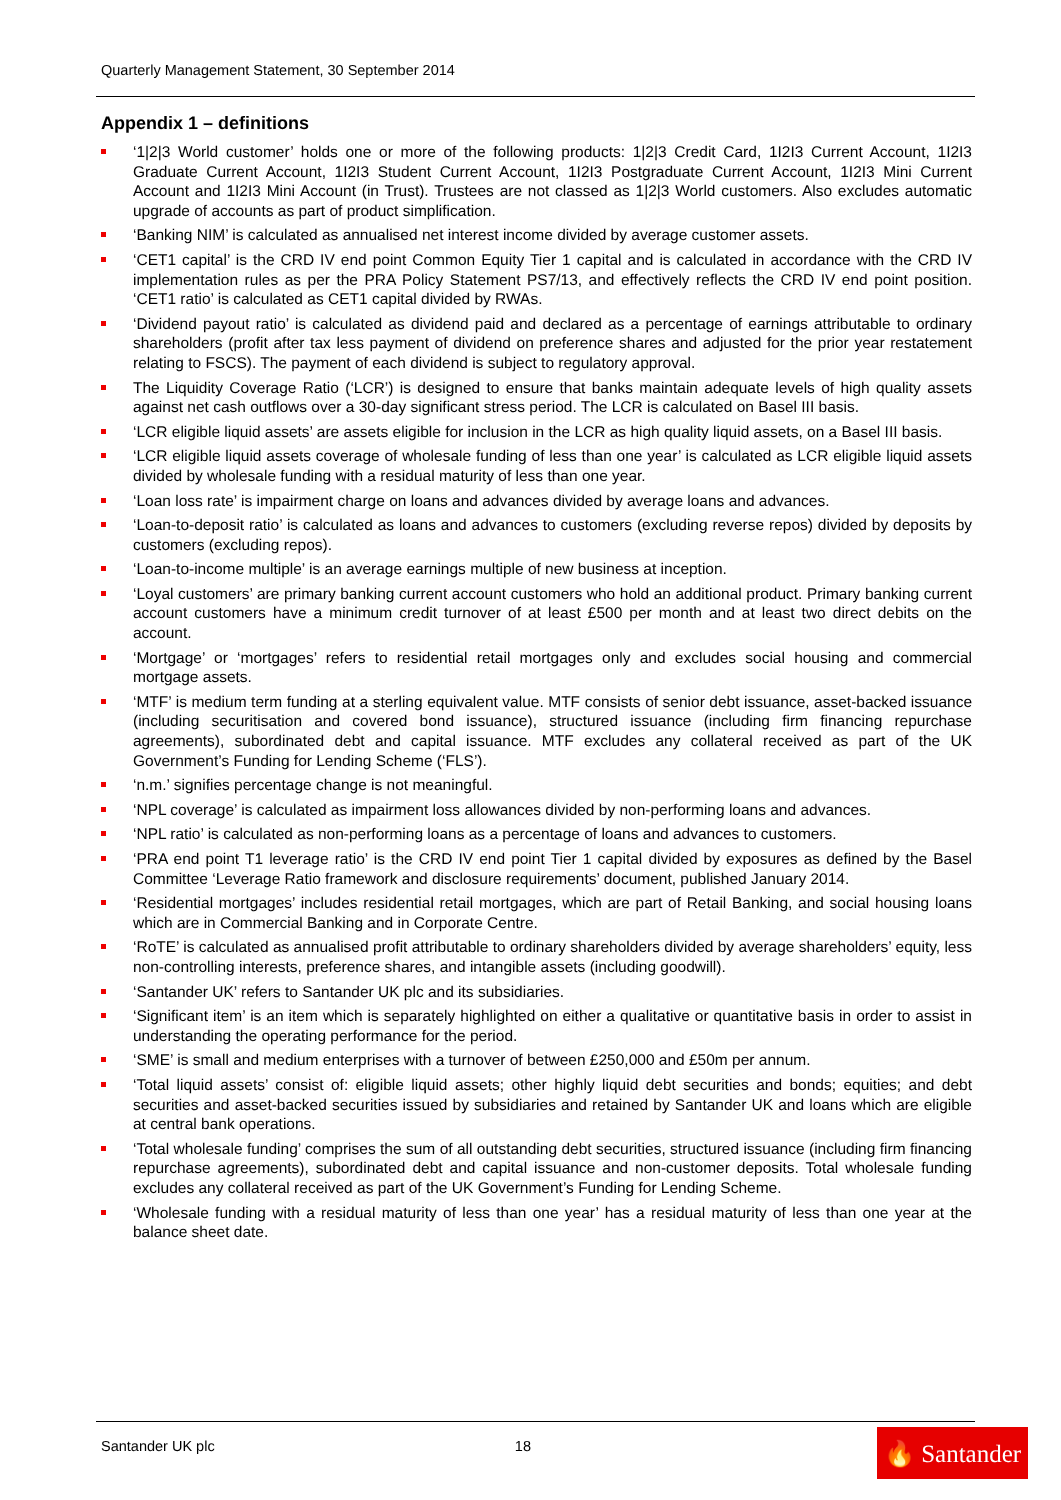Quarterly Management Statement, 30 September 2014
Appendix 1 – definitions
‘1|2|3 World customer’ holds one or more of the following products: 1|2|3 Credit Card, 1I2I3 Current Account, 1I2I3 Graduate Current Account, 1I2I3 Student Current Account, 1I2I3 Postgraduate Current Account, 1I2I3 Mini Current Account and 1I2I3 Mini Account (in Trust). Trustees are not classed as 1|2|3 World customers. Also excludes automatic upgrade of accounts as part of product simplification.
‘Banking NIM’ is calculated as annualised net interest income divided by average customer assets.
‘CET1 capital’ is the CRD IV end point Common Equity Tier 1 capital and is calculated in accordance with the CRD IV implementation rules as per the PRA Policy Statement PS7/13, and effectively reflects the CRD IV end point position. ‘CET1 ratio’ is calculated as CET1 capital divided by RWAs.
‘Dividend payout ratio’ is calculated as dividend paid and declared as a percentage of earnings attributable to ordinary shareholders (profit after tax less payment of dividend on preference shares and adjusted for the prior year restatement relating to FSCS). The payment of each dividend is subject to regulatory approval.
The Liquidity Coverage Ratio (‘LCR’) is designed to ensure that banks maintain adequate levels of high quality assets against net cash outflows over a 30-day significant stress period. The LCR is calculated on Basel III basis.
‘LCR eligible liquid assets’ are assets eligible for inclusion in the LCR as high quality liquid assets, on a Basel III basis.
‘LCR eligible liquid assets coverage of wholesale funding of less than one year’ is calculated as LCR eligible liquid assets divided by wholesale funding with a residual maturity of less than one year.
‘Loan loss rate’ is impairment charge on loans and advances divided by average loans and advances.
‘Loan-to-deposit ratio’ is calculated as loans and advances to customers (excluding reverse repos) divided by deposits by customers (excluding repos).
‘Loan-to-income multiple’ is an average earnings multiple of new business at inception.
‘Loyal customers’ are primary banking current account customers who hold an additional product. Primary banking current account customers have a minimum credit turnover of at least £500 per month and at least two direct debits on the account.
‘Mortgage’ or ‘mortgages’ refers to residential retail mortgages only and excludes social housing and commercial mortgage assets.
‘MTF’ is medium term funding at a sterling equivalent value. MTF consists of senior debt issuance, asset-backed issuance (including securitisation and covered bond issuance), structured issuance (including firm financing repurchase agreements), subordinated debt and capital issuance. MTF excludes any collateral received as part of the UK Government’s Funding for Lending Scheme (‘FLS’).
‘n.m.’ signifies percentage change is not meaningful.
‘NPL coverage’ is calculated as impairment loss allowances divided by non-performing loans and advances.
‘NPL ratio’ is calculated as non-performing loans as a percentage of loans and advances to customers.
‘PRA end point T1 leverage ratio’ is the CRD IV end point Tier 1 capital divided by exposures as defined by the Basel Committee ‘Leverage Ratio framework and disclosure requirements’ document, published January 2014.
‘Residential mortgages’ includes residential retail mortgages, which are part of Retail Banking, and social housing loans which are in Commercial Banking and in Corporate Centre.
‘RoTE’ is calculated as annualised profit attributable to ordinary shareholders divided by average shareholders’ equity, less non-controlling interests, preference shares, and intangible assets (including goodwill).
‘Santander UK’ refers to Santander UK plc and its subsidiaries.
‘Significant item’ is an item which is separately highlighted on either a qualitative or quantitative basis in order to assist in understanding the operating performance for the period.
‘SME’ is small and medium enterprises with a turnover of between £250,000 and £50m per annum.
‘Total liquid assets’ consist of: eligible liquid assets; other highly liquid debt securities and bonds; equities; and debt securities and asset-backed securities issued by subsidiaries and retained by Santander UK and loans which are eligible at central bank operations.
‘Total wholesale funding’ comprises the sum of all outstanding debt securities, structured issuance (including firm financing repurchase agreements), subordinated debt and capital issuance and non-customer deposits. Total wholesale funding excludes any collateral received as part of the UK Government’s Funding for Lending Scheme.
‘Wholesale funding with a residual maturity of less than one year’ has a residual maturity of less than one year at the balance sheet date.
Santander UK plc 18
🔥 Santander